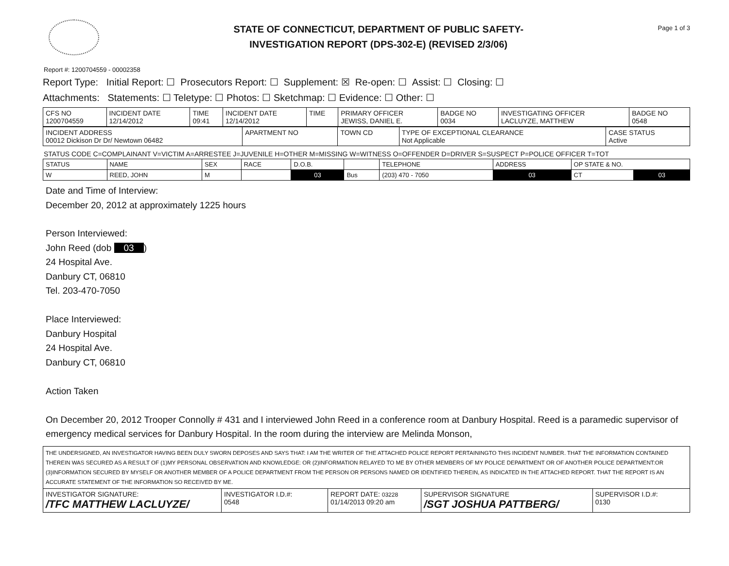STATE OF CONNECTICUT, DEPARTMENT OF PUBLIC SAFETY-
INVESTIGATION REPORT (DPS-302-E) (REVISED 2/3/06)
Page 1 of 3
Report #: 1200704559 - 00002358
Report Type: Initial Report: ☐ Prosecutors Report: ☐ Supplement: ☒ Re-open: ☐ Assist: ☐ Closing: ☐
Attachments: Statements: ☐ Teletype: ☐ Photos: ☐ Sketchmap: ☐ Evidence: ☐ Other: ☐
| CFS NO 1200704559 | INCIDENT DATE 12/14/2012 | TIME 09:41 | INCIDENT DATE 12/14/2012 | TIME | PRIMARY OFFICER JEWISS, DANIEL E. | BADGE NO 0034 | INVESTIGATING OFFICER LACLUYZE, MATTHEW | BADGE NO 0548 |
| --- | --- | --- | --- | --- | --- | --- | --- | --- |
| INCIDENT ADDRESS 00012 Dickison Dr Dr/ Newtown 06482 | APARTMENT NO | TOWN CD | TYPE OF EXCEPTIONAL CLEARANCE Not Applicable | CASE STATUS Active |
| --- | --- | --- | --- | --- |
STATUS CODE C=COMPLAINANT V=VICTIM A=ARRESTEE J=JUVENILE H=OTHER M=MISSING W=WITNESS O=OFFENDER D=DRIVER S=SUSPECT P=POLICE OFFICER T=TOT
| STATUS | NAME | SEX | RACE | D.O.B. | | TELEPHONE | ADDRESS | OP STATE & NO. | |
| --- | --- | --- | --- | --- | --- | --- | --- | --- | --- |
| W | REED, JOHN | M | | 03 | Bus | (203) 470 - 7050 | 03 | CT | 03 |
Date and Time of Interview:
December 20, 2012 at approximately 1225 hours
Person Interviewed:
John Reed (dob 03)
24 Hospital Ave.
Danbury CT, 06810
Tel. 203-470-7050
Place Interviewed:
Danbury Hospital
24 Hospital Ave.
Danbury CT, 06810
Action Taken
On December 20, 2012 Trooper Connolly # 431 and I interviewed John Reed in a conference room at Danbury Hospital. Reed is a paramedic supervisor of emergency medical services for Danbury Hospital. In the room during the interview are Melinda Monson,
| THE UNDERSIGNED, AN INVESTIGATOR HAVING BEEN DULY SWORN DEPOSES AND SAYS THAT: I AM THE WRITER OF THE ATTACHED POLICE REPORT PERTAININGTO THIS INCIDENT NUMBER. THAT THE INFORMATION CONTAINED THEREIN WAS SECURED AS A RESULT OF (1)MY PERSONAL OBSERVATION AND KNOWLEDGE: OR (2)INFORMATION RELAYED TO ME BY OTHER MEMBERS OF MY POLICE DEPARTMENT OR OF ANOTHER POLICE DEPARTMENT:OR (3)INFORMATION SECURED BY MYSELF OR ANOTHER MEMBER OF A POLICE DEPARTMENT FROM THE PERSON OR PERSONS NAMED OR IDENTIFIED THEREIN, AS INDICATED IN THE ATTACHED REPORT. THAT THE REPORT IS AN ACCURATE STATEMENT OF THE INFORMATION SO RECEIVED BY ME. | | | | |
| INVESTIGATOR SIGNATURE: /TFC MATTHEW LACLUYZE/ | INVESTIGATOR I.D.#: 0548 | REPORT DATE: 03228 01/14/2013 09:20 am | SUPERVISOR SIGNATURE /SGT JOSHUA PATTBERG/ | SUPERVISOR I.D.#: 0130 |